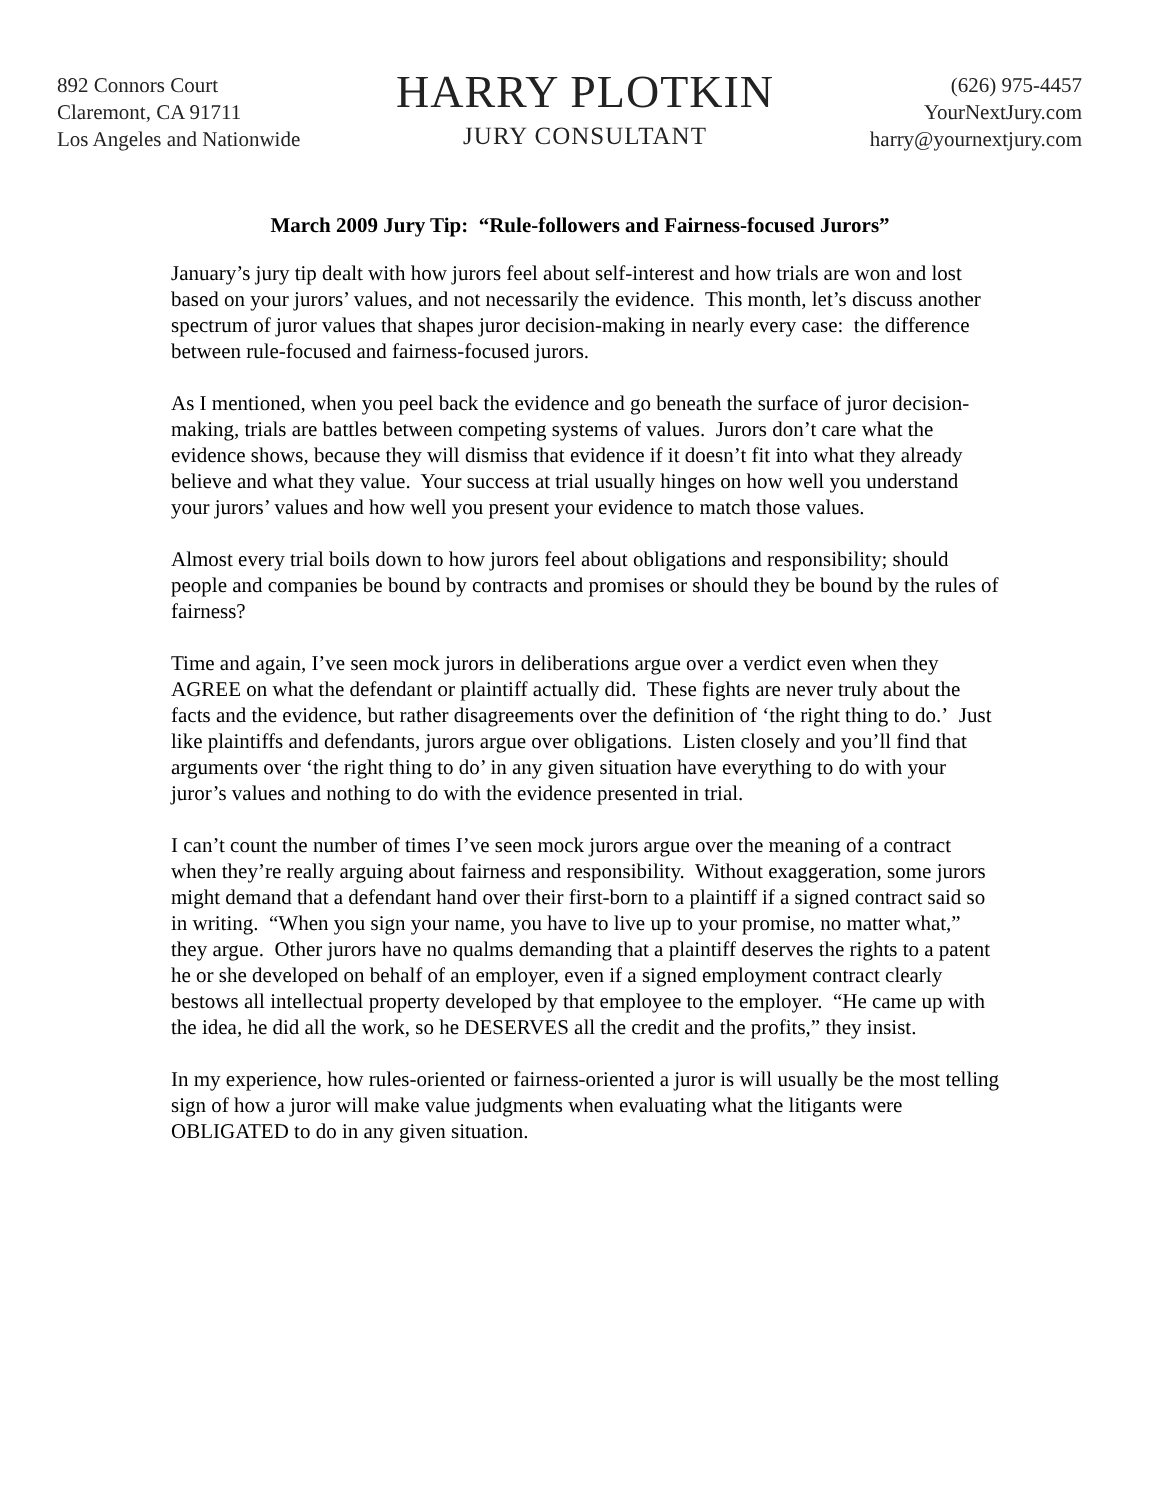892 Connors Court
Claremont, CA 91711
Los Angeles and Nationwide
HARRY PLOTKIN
JURY CONSULTANT
(626) 975-4457
YourNextJury.com
harry@yournextjury.com
March 2009 Jury Tip: “Rule-followers and Fairness-focused Jurors”
January’s jury tip dealt with how jurors feel about self-interest and how trials are won and lost based on your jurors’ values, and not necessarily the evidence. This month, let’s discuss another spectrum of juror values that shapes juror decision-making in nearly every case: the difference between rule-focused and fairness-focused jurors.
As I mentioned, when you peel back the evidence and go beneath the surface of juror decision-making, trials are battles between competing systems of values. Jurors don’t care what the evidence shows, because they will dismiss that evidence if it doesn’t fit into what they already believe and what they value. Your success at trial usually hinges on how well you understand your jurors’ values and how well you present your evidence to match those values.
Almost every trial boils down to how jurors feel about obligations and responsibility; should people and companies be bound by contracts and promises or should they be bound by the rules of fairness?
Time and again, I’ve seen mock jurors in deliberations argue over a verdict even when they AGREE on what the defendant or plaintiff actually did. These fights are never truly about the facts and the evidence, but rather disagreements over the definition of ‘the right thing to do.’ Just like plaintiffs and defendants, jurors argue over obligations. Listen closely and you’ll find that arguments over ‘the right thing to do’ in any given situation have everything to do with your juror’s values and nothing to do with the evidence presented in trial.
I can’t count the number of times I’ve seen mock jurors argue over the meaning of a contract when they’re really arguing about fairness and responsibility. Without exaggeration, some jurors might demand that a defendant hand over their first-born to a plaintiff if a signed contract said so in writing. “When you sign your name, you have to live up to your promise, no matter what,” they argue. Other jurors have no qualms demanding that a plaintiff deserves the rights to a patent he or she developed on behalf of an employer, even if a signed employment contract clearly bestows all intellectual property developed by that employee to the employer. “He came up with the idea, he did all the work, so he DESERVES all the credit and the profits,” they insist.
In my experience, how rules-oriented or fairness-oriented a juror is will usually be the most telling sign of how a juror will make value judgments when evaluating what the litigants were OBLIGATED to do in any given situation.